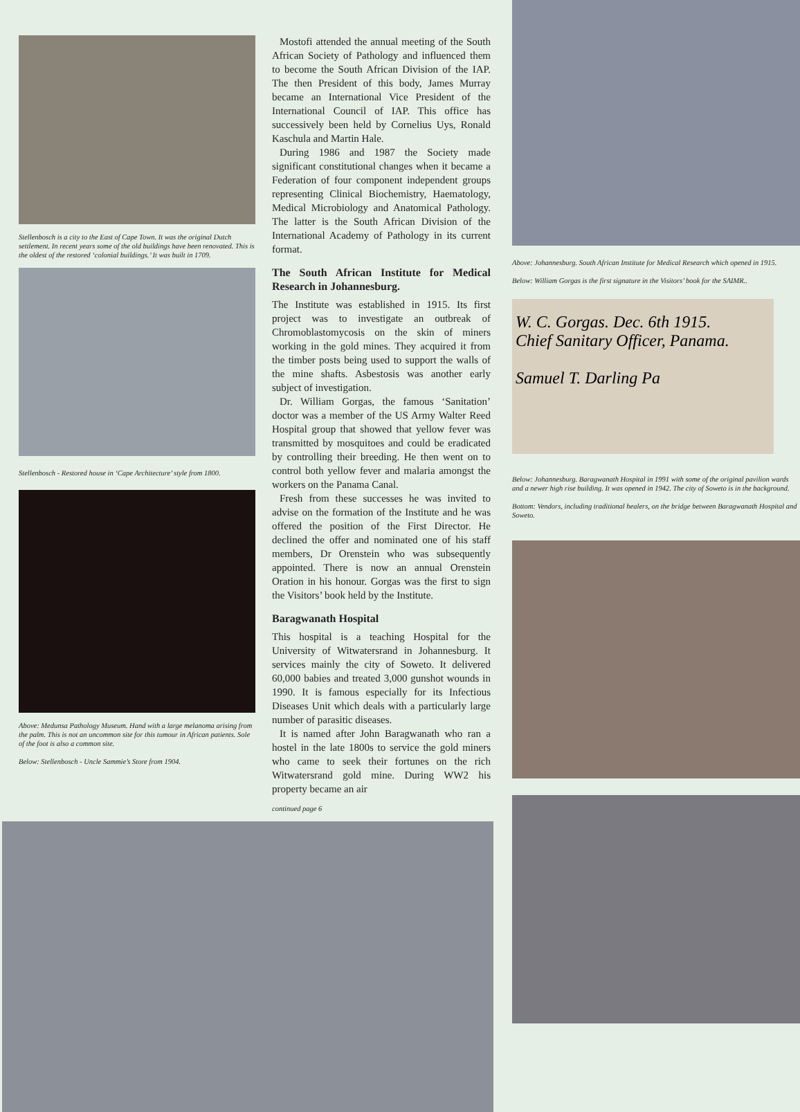Stellenbosch is a city to the East of Cape Town. It was the original Dutch settlement. In recent years some of the old buildings have been renovated. This is the oldest of the restored ‘colonial buildings.’ It was built in 1709.
Stellenbosch - Restored house in ‘Cape Architecture’ style from 1800.
Above: Medunsa Pathology Museum. Hand with a large melanoma arising from the palm. This is not an uncommon site for this tumour in African patients. Sole of the foot is also a common site.
Below: Stellenbosch - Uncle Sammie’s Store from 1904.
Mostofi attended the annual meeting of the South African Society of Pathology and influenced them to become the South African Division of the IAP. The then President of this body, James Murray became an International Vice President of the International Council of IAP. This office has successively been held by Cornelius Uys, Ronald Kaschula and Martin Hale.
During 1986 and 1987 the Society made significant constitutional changes when it became a Federation of four component independent groups representing Clinical Biochemistry, Haematology, Medical Microbiology and Anatomical Pathology. The latter is the South African Division of the International Academy of Pathology in its current format.
The South African Institute for Medical Research in Johannesburg.
The Institute was established in 1915. Its first project was to investigate an outbreak of Chromoblastomycosis on the skin of miners working in the gold mines. They acquired it from the timber posts being used to support the walls of the mine shafts. Asbestosis was another early subject of investigation.
Dr. William Gorgas, the famous ‘Sanitation’ doctor was a member of the US Army Walter Reed Hospital group that showed that yellow fever was transmitted by mosquitoes and could be eradicated by controlling their breeding. He then went on to control both yellow fever and malaria amongst the workers on the Panama Canal.
Fresh from these successes he was invited to advise on the formation of the Institute and he was offered the position of the First Director. He declined the offer and nominated one of his staff members, Dr Orenstein who was subsequently appointed. There is now an annual Orenstein Oration in his honour. Gorgas was the first to sign the Visitors’ book held by the Institute.
Baragwanath Hospital
This hospital is a teaching Hospital for the University of Witwatersrand in Johannesburg. It services mainly the city of Soweto. It delivered 60,000 babies and treated 3,000 gunshot wounds in 1990. It is famous especially for its Infectious Diseases Unit which deals with a particularly large number of parasitic diseases.
It is named after John Baragwanath who ran a hostel in the late 1800s to service the gold miners who came to seek their fortunes on the rich Witwatersrand gold mine. During WW2 his property became an air
continued page 6
Above: Johannesburg. South African Institute for Medical Research which opened in 1915.
Below: William Gorgas is the first signature in the Visitors’ book for the SAIMR..
W. C. Gorgas. Dec. 6th 1915.
Chief Sanitary Officer, Panama.
Samuel T. Darling Pa
Below: Johannesburg. Baragwanath Hospital in 1991 with some of the original pavilion wards and a newer high rise building. It was opened in 1942. The city of Soweto is in the background.
Bottom: Vendors, including traditional healers, on the bridge between Baragwanath Hospital and Soweto.